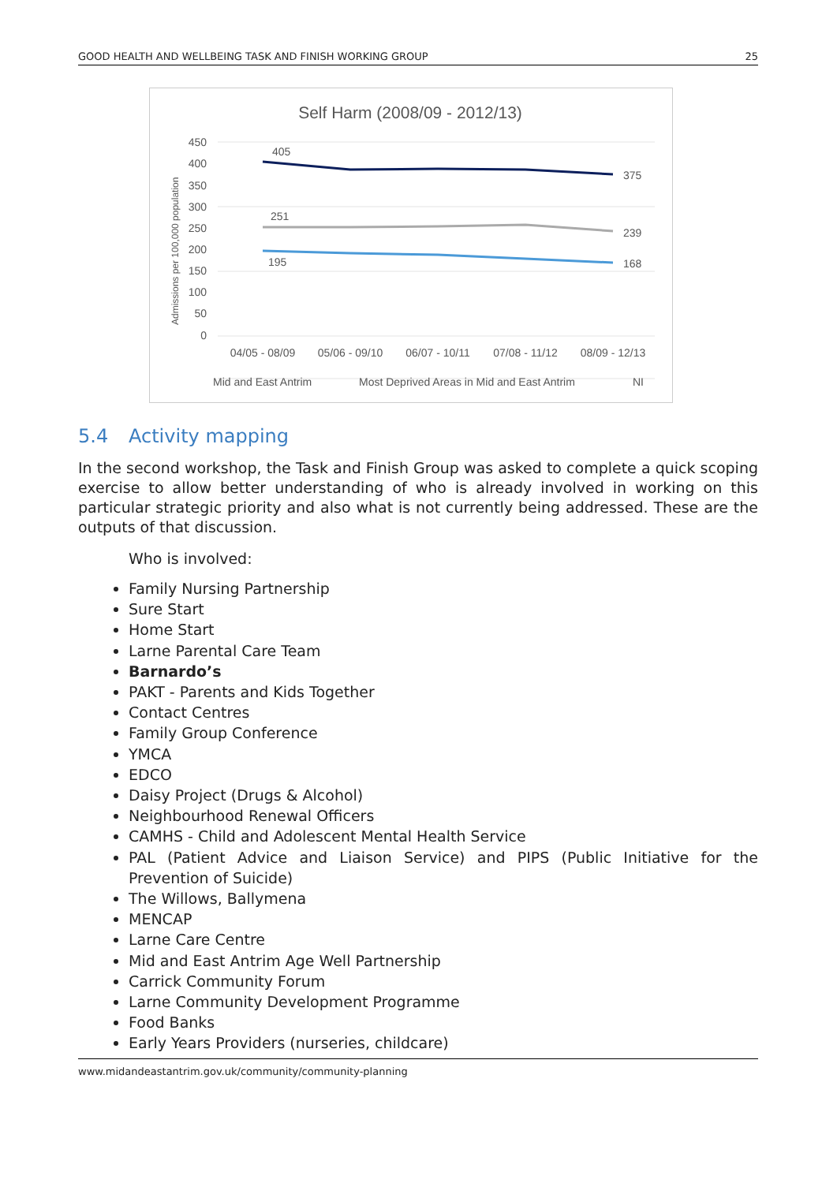GOOD HEALTH AND WELLBEING TASK AND FINISH WORKING GROUP 25
Self Harm (2008/09 - 2012/13)
Admissions per 100,000 population
450
400
350
300
250
200
150
100
50
0
405
375
251
239
195
168
04/05 - 08/09
05/06 - 09/10
06/07 - 10/11
07/08 - 11/12
08/09 - 12/13
Mid and East Antrim
Most Deprived Areas in Mid and East Antrim
NI
5.4 Activity mapping
In the second workshop, the Task and Finish Group was asked to complete a quick scoping exercise to allow better understanding of who is already involved in working on this particular strategic priority and also what is not currently being addressed. These are the outputs of that discussion.
Who is involved:
Family Nursing Partnership
Sure Start
Home Start
Larne Parental Care Team
Barnardo’s
PAKT - Parents and Kids Together
Contact Centres
Family Group Conference
YMCA
EDCO
Daisy Project (Drugs & Alcohol)
Neighbourhood Renewal Officers
CAMHS - Child and Adolescent Mental Health Service
PAL (Patient Advice and Liaison Service) and PIPS (Public Initiative for the Prevention of Suicide)
The Willows, Ballymena
MENCAP
Larne Care Centre
Mid and East Antrim Age Well Partnership
Carrick Community Forum
Larne Community Development Programme
Food Banks
Early Years Providers (nurseries, childcare)
www.midandeastantrim.gov.uk/community/community-planning